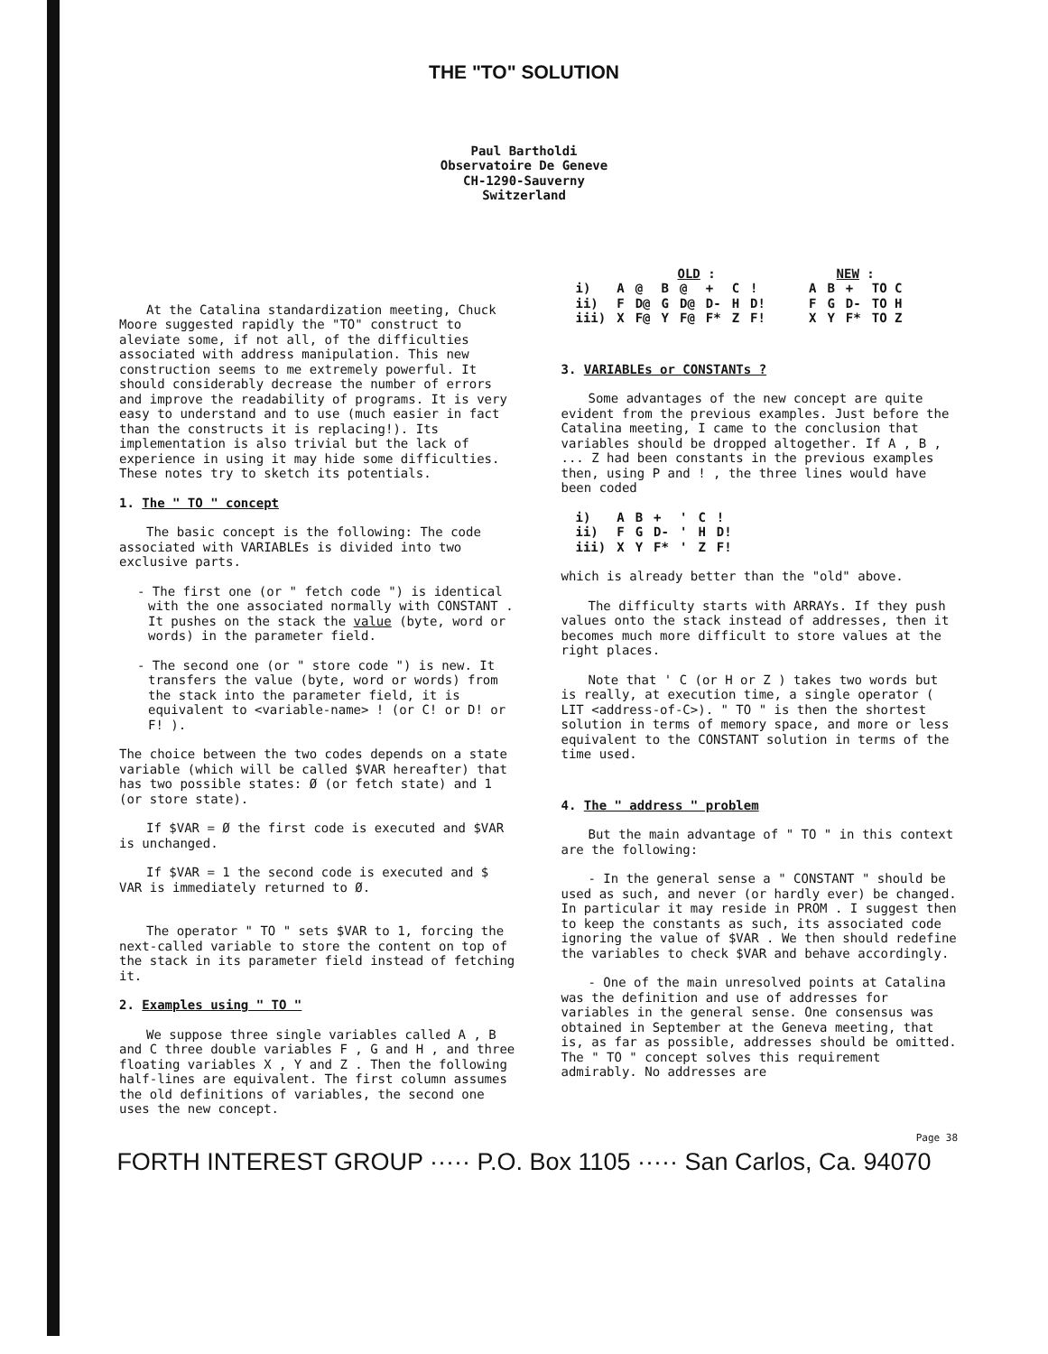THE "TO" SOLUTION
Paul Bartholdi
Observatoire De Geneve
CH-1290-Sauverny
Switzerland
At the Catalina standardization meeting, Chuck Moore suggested rapidly the "TO" construct to aleviate some, if not all, of the difficulties associated with address manipulation. This new construction seems to me extremely powerful. It should considerably decrease the number of errors and improve the readability of programs. It is very easy to understand and to use (much easier in fact than the constructs it is replacing!). Its implementation is also trivial but the lack of experience in using it may hide some difficulties. These notes try to sketch its potentials.
1. The " TO " concept
The basic concept is the following: The code associated with VARIABLEs is divided into two exclusive parts.
- The first one (or " fetch code ") is identical with the one associated normally with CONSTANT . It pushes on the stack the value (byte, word or words) in the parameter field.
- The second one (or " store code ") is new. It transfers the value (byte, word or words) from the stack into the parameter field, it is equivalent to <variable-name> ! (or C! or D! or F! ).
The choice between the two codes depends on a state variable (which will be called $VAR hereafter) that has two possible states: Ø (or fetch state) and 1 (or store state).
If $VAR = Ø the first code is executed and $VAR is unchanged.
If $VAR = 1 the second code is executed and $ VAR is immediately returned to Ø.
The operator " TO " sets $VAR to 1, forcing the next-called variable to store the content on top of the stack in its parameter field instead of fetching it.
2. Examples using " TO "
We suppose three single variables called A , B and C three double variables F , G and H , and three floating variables X , Y and Z . Then the following half-lines are equivalent. The first column assumes the old definitions of variables, the second one uses the new concept.
| | OLD : | | | | | | | | NEW : | | | |
| --- | --- | --- | --- | --- | --- | --- | --- | --- | --- | --- | --- | --- |
| i) | A | @ | B | @ | + | C | ! | | A | B | + | TO C |
| ii) | F | D@ | G | D@ | D- | H | D! | | F | G | D- | TO H |
| iii) | X | F@ | Y | F@ | F* | Z | F! | | X | Y | F* | TO Z |
3. VARIABLEs or CONSTANTs ?
Some advantages of the new concept are quite evident from the previous examples. Just before the Catalina meeting, I came to the conclusion that variables should be dropped altogether. If A , B , ... Z had been constants in the previous examples then, using P and ! , the three lines would have been coded
| i) | A | B | + | ' | C | ! |
| ii) | F | G | D- | ' | H | D! |
| iii) | X | Y | F* | ' | Z | F! |
which is already better than the "old" above.
The difficulty starts with ARRAYs. If they push values onto the stack instead of addresses, then it becomes much more difficult to store values at the right places.
Note that ' C (or H or Z ) takes two words but is really, at execution time, a single operator ( LIT <address-of-C>). " TO " is then the shortest solution in terms of memory space, and more or less equivalent to the CONSTANT solution in terms of the time used.
4. The " address " problem
But the main advantage of " TO " in this context are the following:
- In the general sense a " CONSTANT " should be used as such, and never (or hardly ever) be changed. In particular it may reside in PROM . I suggest then to keep the constants as such, its associated code ignoring the value of $VAR . We then should redefine the variables to check $VAR and behave accordingly.
- One of the main unresolved points at Catalina was the definition and use of addresses for variables in the general sense. One consensus was obtained in September at the Geneva meeting, that is, as far as possible, addresses should be omitted. The " TO " concept solves this requirement admirably. No addresses are
Page 38
FORTH INTEREST GROUP ····· P.O. Box 1105 ····· San Carlos, Ca. 94070